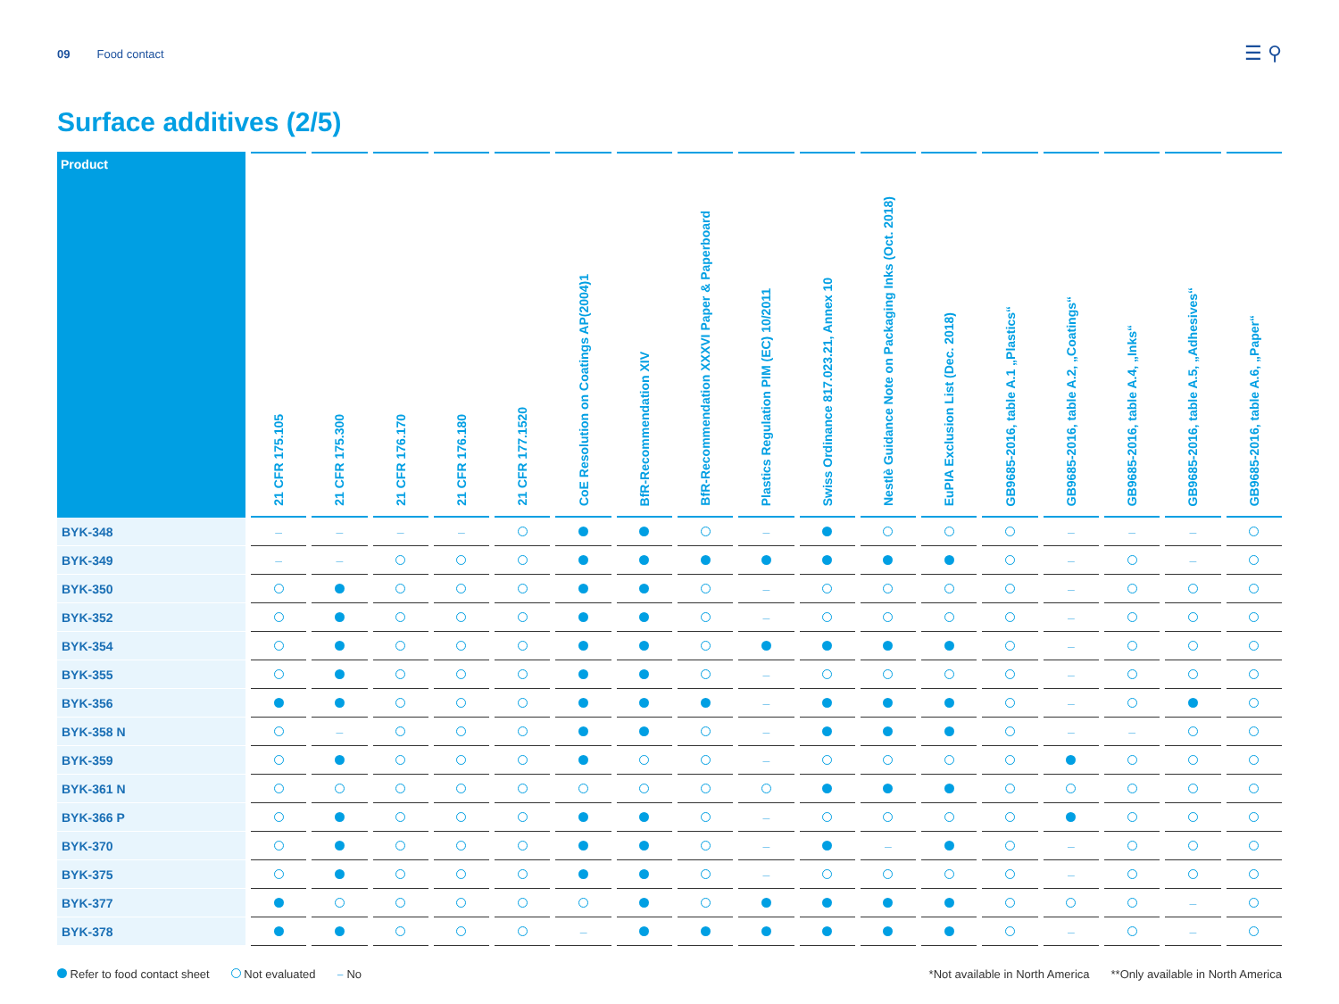09 Food contact
☰ ⚲
Surface additives (2/5)
| Product | 21 CFR 175.105 | 21 CFR 175.300 | 21 CFR 176.170 | 21 CFR 176.180 | 21 CFR 177.1520 | CoE Resolution on Coatings AP(2004)1 | BfR-Recommendation XIV | BfR-Recommendation XXXVI Paper & Paperboard | Plastics Regulation PIM (EC) 10/2011 | Swiss Ordinance 817.023.21, Annex 10 | Nestlè Guidance Note on Packaging Inks (Oct. 2018) | EuPIA Exclusion List (Dec. 2018) | GB9685-2016, table A.1 „Plastics“ | GB9685-2016, table A.2, „Coatings“ | GB9685-2016, table A.4, „Inks“ | GB9685-2016, table A.5, „Adhesives“ | GB9685-2016, table A.6, „Paper“ |
| --- | --- | --- | --- | --- | --- | --- | --- | --- | --- | --- | --- | --- | --- | --- | --- | --- | --- |
| BYK-348 | – | – | – | – | | | | | – | | | | | – | – | – | |
| BYK-349 | – | – | | | | | | | | | | | | – | | – | |
| BYK-350 | | | | | | | | | – | | | | | – | | | |
| BYK-352 | | | | | | | | | – | | | | | – | | | |
| BYK-354 | | | | | | | | | | | | | | – | | | |
| BYK-355 | | | | | | | | | – | | | | | – | | | |
| BYK-356 | | | | | | | | | – | | | | | – | | | |
| BYK-358 N | | – | | | | | | | – | | | | | – | – | | |
| BYK-359 | | | | | | | | | – | | | | | | | | |
| BYK-361 N | | | | | | | | | | | | | | | | | |
| BYK-366 P | | | | | | | | | – | | | | | | | | |
| BYK-370 | | | | | | | | | – | | – | | | – | | | |
| BYK-375 | | | | | | | | | – | | | | | – | | | |
| BYK-377 | | | | | | | | | | | | | | | | – | |
| BYK-378 | | | | | | – | | | | | | | | – | | – | |
Refer to food contact sheet Not evaluated – No *Not available in North America **Only available in North America